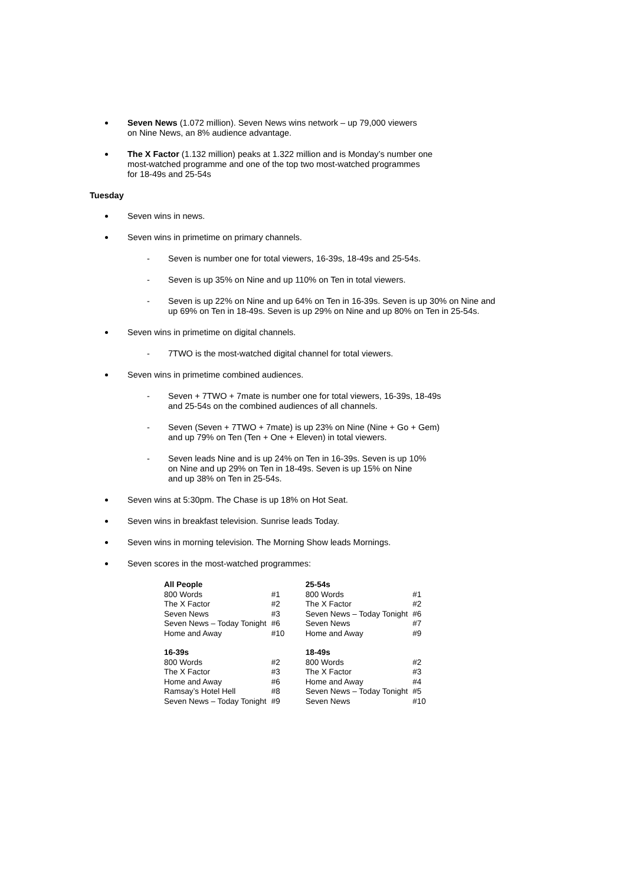Seven News (1.072 million). Seven News wins network – up 79,000 viewers
on Nine News, an 8% audience advantage.
The X Factor (1.132 million) peaks at 1.322 million and is Monday’s number one
most-watched programme and one of the top two most-watched programmes
for 18-49s and 25-54s
Tuesday
Seven wins in news.
Seven wins in primetime on primary channels.
- Seven is number one for total viewers, 16-39s, 18-49s and 25-54s.
- Seven is up 35% on Nine and up 110% on Ten in total viewers.
- Seven is up 22% on Nine and up 64% on Ten in 16-39s. Seven is up 30% on Nine and up 69% on Ten in 18-49s. Seven is up 29% on Nine and up 80% on Ten in 25-54s.
Seven wins in primetime on digital channels.
- 7TWO is the most-watched digital channel for total viewers.
Seven wins in primetime combined audiences.
- Seven + 7TWO + 7mate is number one for total viewers, 16-39s, 18-49s
and 25-54s on the combined audiences of all channels.
- Seven (Seven + 7TWO + 7mate) is up 23% on Nine (Nine + Go + Gem)
and up 79% on Ten (Ten + One + Eleven) in total viewers.
- Seven leads Nine and is up 24% on Ten in 16-39s. Seven is up 10%
on Nine and up 29% on Ten in 18-49s. Seven is up 15% on Nine
and up 38% on Ten in 25-54s.
Seven wins at 5:30pm. The Chase is up 18% on Hot Seat.
Seven wins in breakfast television. Sunrise leads Today.
Seven wins in morning television. The Morning Show leads Mornings.
Seven scores in the most-watched programmes:
| All People | | 25-54s | |
| --- | --- | --- | --- |
| 800 Words | #1 | 800 Words | #1 |
| The X Factor | #2 | The X Factor | #2 |
| Seven News | #3 | Seven News – Today Tonight | #6 |
| Seven News – Today Tonight | #6 | Seven News | #7 |
| Home and Away | #10 | Home and Away | #9 |
| 16-39s | | 18-49s | |
| 800 Words | #2 | 800 Words | #2 |
| The X Factor | #3 | The X Factor | #3 |
| Home and Away | #6 | Home and Away | #4 |
| Ramsay’s Hotel Hell | #8 | Seven News – Today Tonight | #5 |
| Seven News – Today Tonight | #9 | Seven News | #10 |